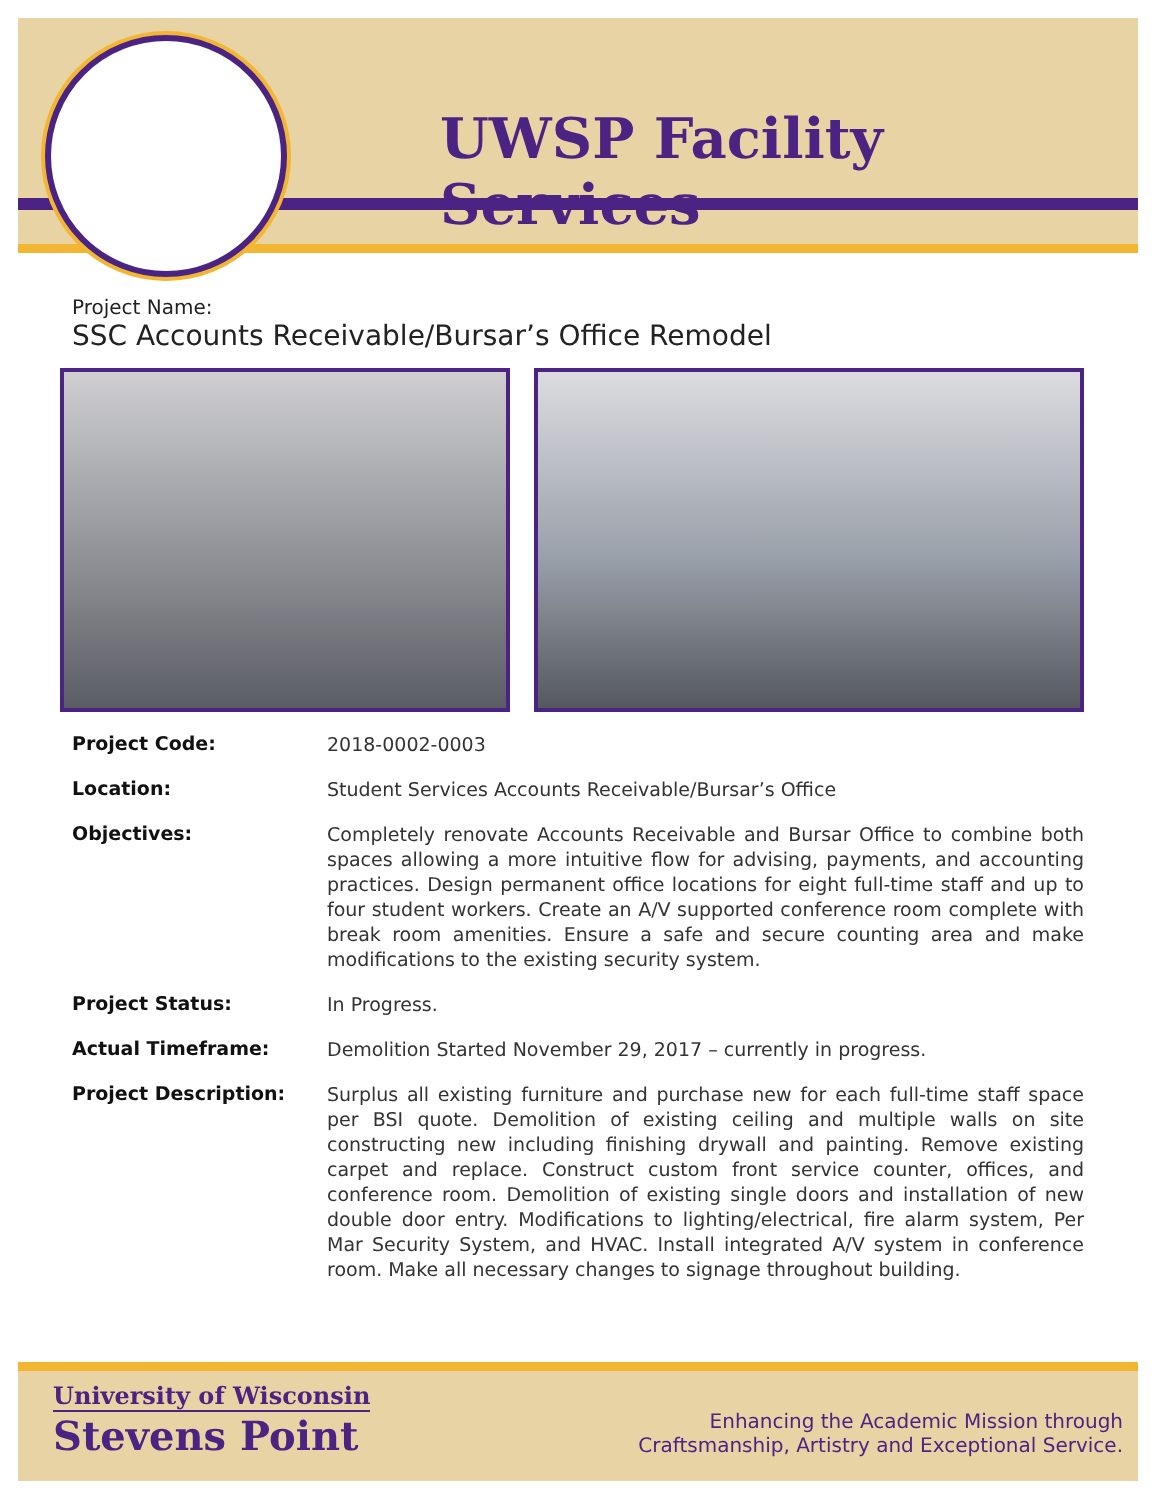UWSP Facility Services
Project Name:
SSC Accounts Receivable/Bursar’s Office Remodel
Project Code:
2018-0002-0003
Location:
Student Services Accounts Receivable/Bursar’s Office
Objectives:
Completely renovate Accounts Receivable and Bursar Office to combine both spaces allowing a more intuitive flow for advising, payments, and accounting practices. Design permanent office locations for eight full-time staff and up to four student workers. Create an A/V supported conference room complete with break room amenities. Ensure a safe and secure counting area and make modifications to the existing security system.
Project Status:
In Progress.
Actual Timeframe:
Demolition Started November 29, 2017 – currently in progress.
Project Description:
Surplus all existing furniture and purchase new for each full-time staff space per BSI quote. Demolition of existing ceiling and multiple walls on site constructing new including finishing drywall and painting. Remove existing carpet and replace. Construct custom front service counter, offices, and conference room. Demolition of existing single doors and installation of new double door entry. Modifications to lighting/electrical, fire alarm system, Per Mar Security System, and HVAC. Install integrated A/V system in conference room. Make all necessary changes to signage throughout building.
University of Wisconsin
Stevens Point
Enhancing the Academic Mission through
Craftsmanship, Artistry and Exceptional Service.